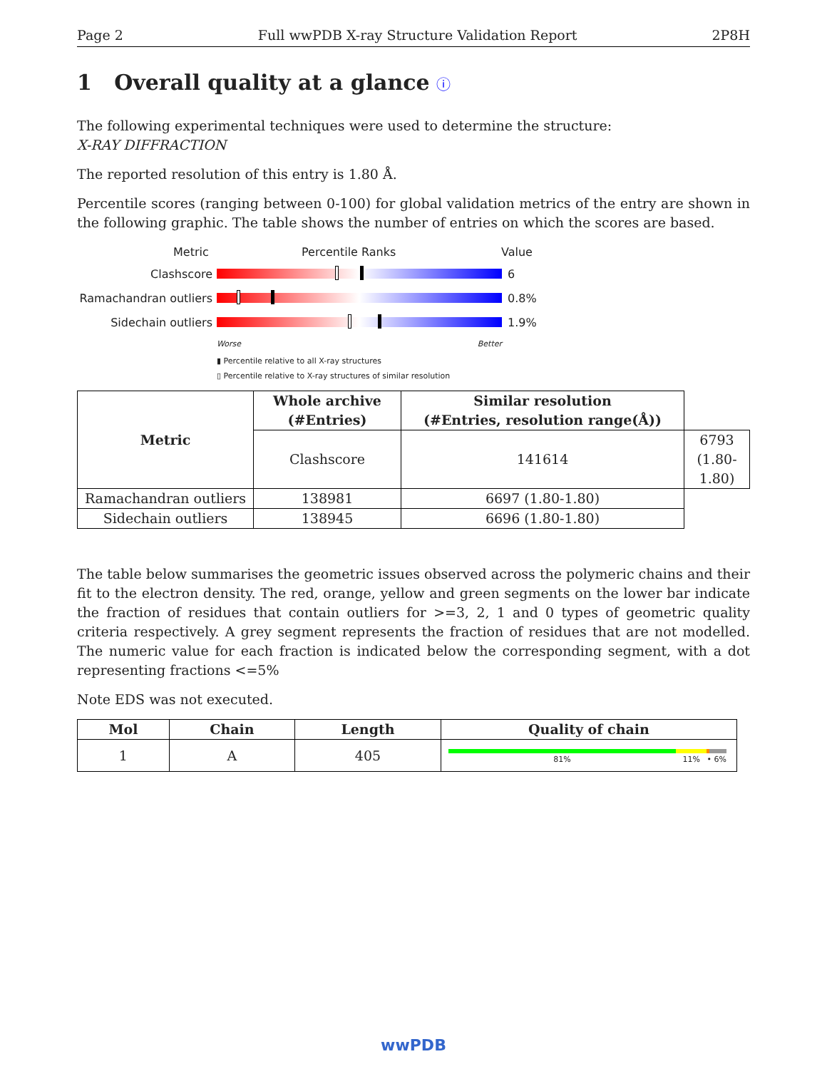Page 2 Full wwPDB X-ray Structure Validation Report 2P8H
1 Overall quality at a glance ⓘ
The following experimental techniques were used to determine the structure:
X-RAY DIFFRACTION
The reported resolution of this entry is 1.80 Å.
Percentile scores (ranging between 0-100) for global validation metrics of the entry are shown in the following graphic. The table shows the number of entries on which the scores are based.
Metric Percentile Ranks Value
Clashscore 6
Ramachandran outliers
0.8%
Sidechain outliers 1.9%
Worse Better
▮ Percentile relative to all X-ray structures
▯ Percentile relative to X-ray structures of similar resolution
| Metric | Whole archive (#Entries) | Similar resolution (#Entries, resolution range(Å)) | |
| --- | --- | --- | --- |
| | Clashscore | 141614 | 6793 (1.80-1.80) |
| Ramachandran outliers | 138981 | 6697 (1.80-1.80) | |
| Sidechain outliers | 138945 | 6696 (1.80-1.80) | |
The table below summarises the geometric issues observed across the polymeric chains and their fit to the electron density. The red, orange, yellow and green segments on the lower bar indicate the fraction of residues that contain outliers for >=3, 2, 1 and 0 types of geometric quality criteria respectively. A grey segment represents the fraction of residues that are not modelled. The numeric value for each fraction is indicated below the corresponding segment, with a dot representing fractions <=5%
Note EDS was not executed.
| Mol | Chain | Length | Quality of chain |
| --- | --- | --- | --- |
| 1 | A | 405 | 81% 11% • 6% |
wwPDB